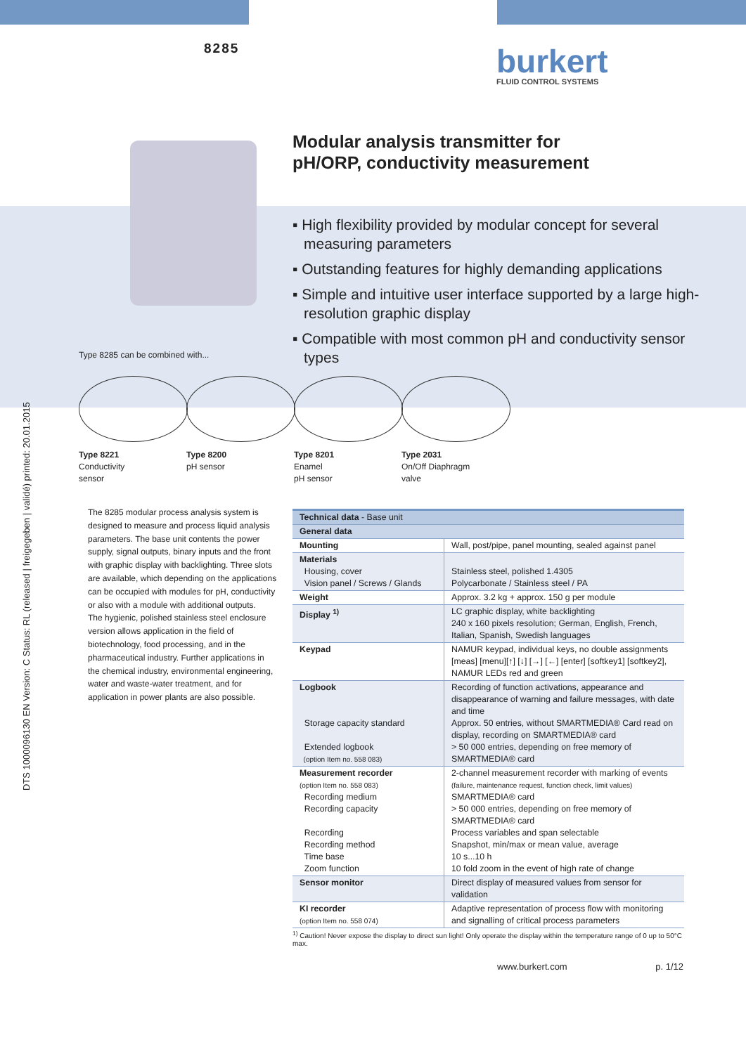8285 burkert
FLUID CONTROL SYSTEMS
Modular analysis transmitter for
pH/ORP, conductivity measurement
▪ High flexibility provided by modular concept for several measuring parameters
▪ Outstanding features for highly demanding applications
▪ Simple and intuitive user interface supported by a large high-resolution graphic display
▪ Compatible with most common pH and conductivity sensor types
Type 8285 can be combined with...
Type 8221
Conductivity
sensor
Type 8200
pH sensor
Type 8201
Enamel
pH sensor
Type 2031
On/Off Diaphragm
valve
The 8285 modular process analysis system is designed to measure and process liquid analysis parameters. The base unit contents the power supply, signal outputs, binary inputs and the front with graphic display with backlighting. Three slots are available, which depending on the applications can be occupied with modules for pH, conductivity or also with a module with additional outputs.
The hygienic, polished stainless steel enclosure version allows application in the field of biotechnology, food processing, and in the pharmaceutical industry. Further applications in the chemical industry, environmental engineering, water and waste-water treatment, and for application in power plants are also possible.
| Technical data - Base unit | |
| General data | |
| Mounting | Wall, post/pipe, panel mounting, sealed against panel |
| Materials Housing, cover Vision panel / Screws / Glands | Stainless steel, polished 1.4305 Polycarbonate / Stainless steel / PA |
| Weight | Approx. 3.2 kg + approx. 150 g per module |
| Display <sup>1)</sup> | LC graphic display, white backlighting 240 x 160 pixels resolution; German, English, French, Italian, Spanish, Swedish languages |
| Keypad | NAMUR keypad, individual keys, no double assignments [meas] [menu][↑] [↓] [→] [←] [enter] [softkey1] [softkey2], NAMUR LEDs red and green |
| Logbook Storage capacity standard Extended logbook (option Item no. 558 083) | Recording of function activations, appearance and disappearance of warning and failure messages, with date and time Approx. 50 entries, without SMARTMEDIA® Card read on display, recording on SMARTMEDIA® card > 50 000 entries, depending on free memory of SMARTMEDIA® card |
| Measurement recorder (option Item no. 558 083) Recording medium Recording capacity Recording Recording method Time base Zoom function | 2-channel measurement recorder with marking of events (failure, maintenance request, function check, limit values) SMARTMEDIA® card > 50 000 entries, depending on free memory of SMARTMEDIA® card Process variables and span selectable Snapshot, min/max or mean value, average 10 s...10 h 10 fold zoom in the event of high rate of change |
| Sensor monitor | Direct display of measured values from sensor for validation |
| KI recorder (option Item no. 558 074) | Adaptive representation of process flow with monitoring and signalling of critical process parameters |
<sup>1)</sup> Caution! Never expose the display to direct sun light! Only operate the display within the temperature range of 0 up to 50°C max.
www.burkert.com p. 1/12
DTS 1000096130 EN Version: C Status: RL (released | freigegeben | validé) printed: 20.01.2015